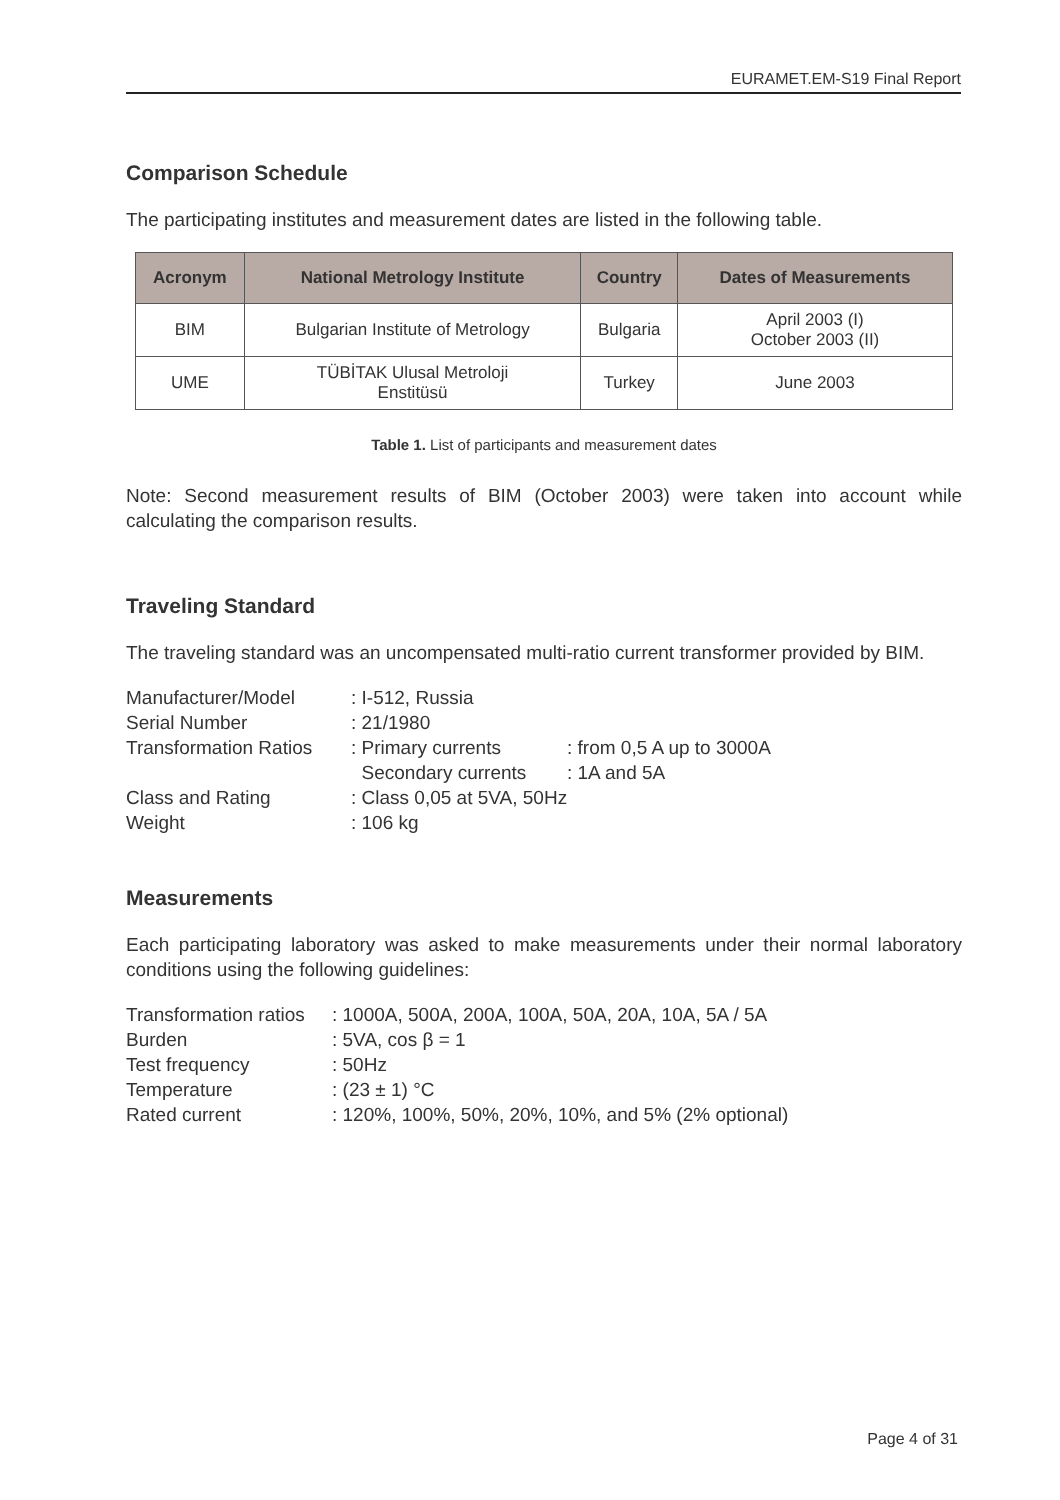EURAMET.EM-S19 Final Report
Comparison Schedule
The participating institutes and measurement dates are listed in the following table.
| Acronym | National Metrology Institute | Country | Dates of Measurements |
| --- | --- | --- | --- |
| BIM | Bulgarian Institute of Metrology | Bulgaria | April 2003 (I) October 2003 (II) |
| UME | TÜBİTAK Ulusal Metroloji Enstitüsü | Turkey | June 2003 |
Table 1. List of participants and measurement dates
Note: Second measurement results of BIM (October 2003) were taken into account while calculating the comparison results.
Traveling Standard
The traveling standard was an uncompensated multi-ratio current transformer provided by BIM.
| Manufacturer/Model | : I-512, Russia | |
| Serial Number | : 21/1980 | |
| Transformation Ratios | : Primary currents | : from 0,5 A up to 3000A |
| | Secondary currents | : 1A and 5A |
| Class and Rating | : Class 0,05 at 5VA, 50Hz | |
| Weight | : 106 kg | |
Measurements
Each participating laboratory was asked to make measurements under their normal laboratory conditions using the following guidelines:
| Transformation ratios | : 1000A, 500A, 200A, 100A, 50A, 20A, 10A, 5A / 5A |
| Burden | : 5VA, cos β = 1 |
| Test frequency | : 50Hz |
| Temperature | : (23 ± 1) °C |
| Rated current | : 120%, 100%, 50%, 20%, 10%, and 5% (2% optional) |
Page 4 of 31